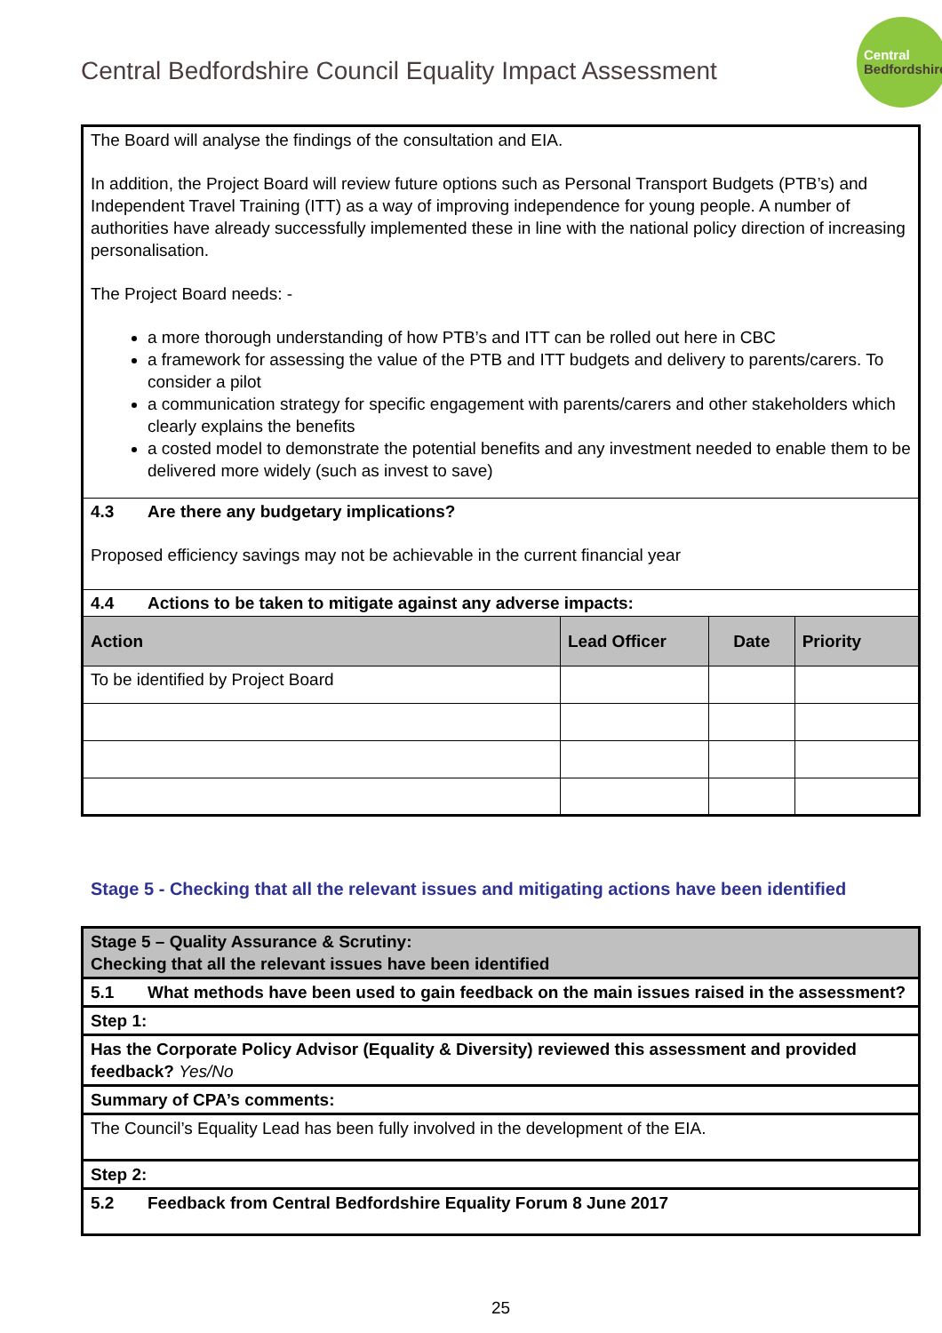Central Bedfordshire Council Equality Impact Assessment
Central
Bedfordshire
| The Board will analyse the findings of the consultation and EIA. In addition, the Project Board will review future options such as Personal Transport Budgets (PTB’s) and Independent Travel Training (ITT) as a way of improving independence for young people. A number of authorities have already successfully implemented these in line with the national policy direction of increasing personalisation. The Project Board needs: - a more thorough understanding of how PTB’s and ITT can be rolled out here in CBC a framework for assessing the value of the PTB and ITT budgets and delivery to parents/carers. To consider a pilot a communication strategy for specific engagement with parents/carers and other stakeholders which clearly explains the benefits a costed model to demonstrate the potential benefits and any investment needed to enable them to be delivered more widely (such as invest to save) | | | |
| 4.3 Are there any budgetary implications? Proposed efficiency savings may not be achievable in the current financial year | | | |
| 4.4 Actions to be taken to mitigate against any adverse impacts: | | | |
| Action | Lead Officer | Date | Priority |
| To be identified by Project Board | | | |
Stage 5 - Checking that all the relevant issues and mitigating actions have been identified
| Stage 5 – Quality Assurance & Scrutiny: Checking that all the relevant issues have been identified |
| 5.1 What methods have been used to gain feedback on the main issues raised in the assessment? |
| Step 1: |
| Has the Corporate Policy Advisor (Equality & Diversity) reviewed this assessment and provided feedback? Yes/No |
| Summary of CPA’s comments: |
| The Council’s Equality Lead has been fully involved in the development of the EIA. |
| Step 2: |
| 5.2 Feedback from Central Bedfordshire Equality Forum 8 June 2017 |
25